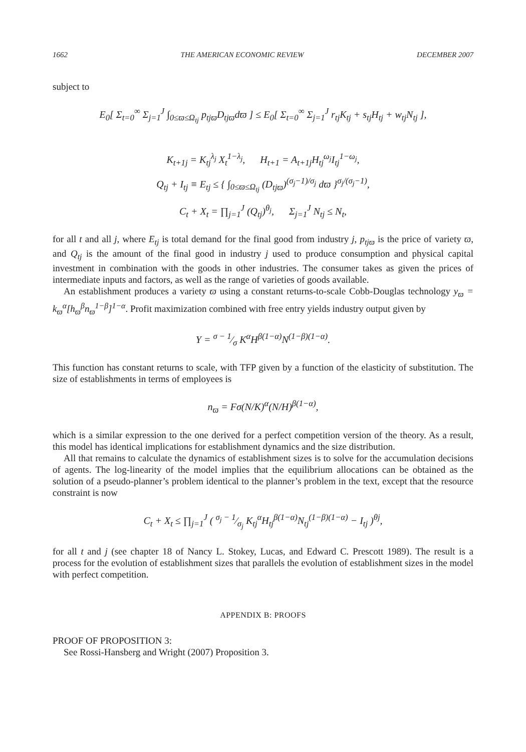1662 THE AMERICAN ECONOMIC REVIEW DECEMBER 2007
subject to
E<sub>0</sub>[ Σ<sub>t=0</sub><sup>∞</sup> Σ<sub>j=1</sub><sup>J</sup> ∫<sub>0≤ϖ≤Ω<sub>tj</sub></sub> p<sub>tjϖ</sub>D<sub>tjϖ</sub>dϖ ] ≤ E<sub>0</sub>[ Σ<sub>t=0</sub><sup>∞</sup> Σ<sub>j=1</sub><sup>J</sup> r<sub>tj</sub>K<sub>tj</sub> + s<sub>tj</sub>H<sub>tj</sub> + w<sub>tj</sub>N<sub>tj</sub> ],
K<sub>t+1j</sub> = K<sub>tj</sub><sup>λ<sub>j</sub></sup> X<sub>t</sub><sup>1−λ<sub>j</sub></sup>, H<sub>t+1</sub> = A<sub>t+1j</sub>H<sub>tj</sub><sup>ω<sub>j</sub></sup>I<sub>tj</sub><sup>1−ω<sub>j</sub></sup>,
Q<sub>tj</sub> + I<sub>tj</sub> ≡ E<sub>tj</sub> ≤ { ∫<sub>0≤ϖ≤Ω<sub>tj</sub></sub> (D<sub>tjϖ</sub>)<sup>(σ<sub>j</sub>−1)/σ<sub>j</sub></sup> dϖ }<sup>σ<sub>j</sub>/(σ<sub>j</sub>−1)</sup>,
C<sub>t</sub> + X<sub>t</sub> = ∏<sub>j=1</sub><sup>J</sup> (Q<sub>tj</sub>)<sup>θ<sub>j</sub></sup>, Σ<sub>j=1</sub><sup>J</sup> N<sub>tj</sub> ≤ N<sub>t</sub>,
for all t and all j, where E<sub>tj</sub> is total demand for the final good from industry j, p<sub>tjϖ</sub> is the price of variety ϖ, and Q<sub>tj</sub> is the amount of the final good in industry j used to produce consumption and physical capital investment in combination with the goods in other industries. The consumer takes as given the prices of intermediate inputs and factors, as well as the range of varieties of goods available.
An establishment produces a variety ϖ using a constant returns-to-scale Cobb-Douglas technology y<sub>ϖ</sub> = k<sub>ϖ</sub><sup>α</sup>[h<sub>ϖ</sub><sup>β</sup>n<sub>ϖ</sub><sup>1−β</sup>]<sup>1−α</sup>. Profit maximization combined with free entry yields industry output given by
Y = σ − 1⁄σ K<sup>α</sup>H<sup>β(1−α)</sup>N<sup>(1−β)(1−α)</sup>.
This function has constant returns to scale, with TFP given by a function of the elasticity of substitution. The size of establishments in terms of employees is
n<sub>ϖ</sub> = Fσ(N/K)<sup>α</sup>(N/H)<sup>β(1−α)</sup>,
which is a similar expression to the one derived for a perfect competition version of the theory. As a result, this model has identical implications for establishment dynamics and the size distribution.
All that remains to calculate the dynamics of establishment sizes is to solve for the accumulation decisions of agents. The log-linearity of the model implies that the equilibrium allocations can be obtained as the solution of a pseudo-planner’s problem identical to the planner’s problem in the text, except that the resource constraint is now
C<sub>t</sub> + X<sub>t</sub> ≤ ∏<sub>j=1</sub><sup>J</sup> ( σ<sub>j</sub> − 1⁄σ<sub>j</sub> K<sub>tj</sub><sup>α</sup>H<sub>tj</sub><sup>β(1−α)</sup>N<sub>tj</sub><sup>(1−β)(1−α)</sup> − I<sub>tj</sub> )<sup>θj</sup>,
for all t and j (see chapter 18 of Nancy L. Stokey, Lucas, and Edward C. Prescott 1989). The result is a process for the evolution of establishment sizes that parallels the evolution of establishment sizes in the model with perfect competition.
APPENDIX B: PROOFS
PROOF OF PROPOSITION 3:
See Rossi-Hansberg and Wright (2007) Proposition 3.